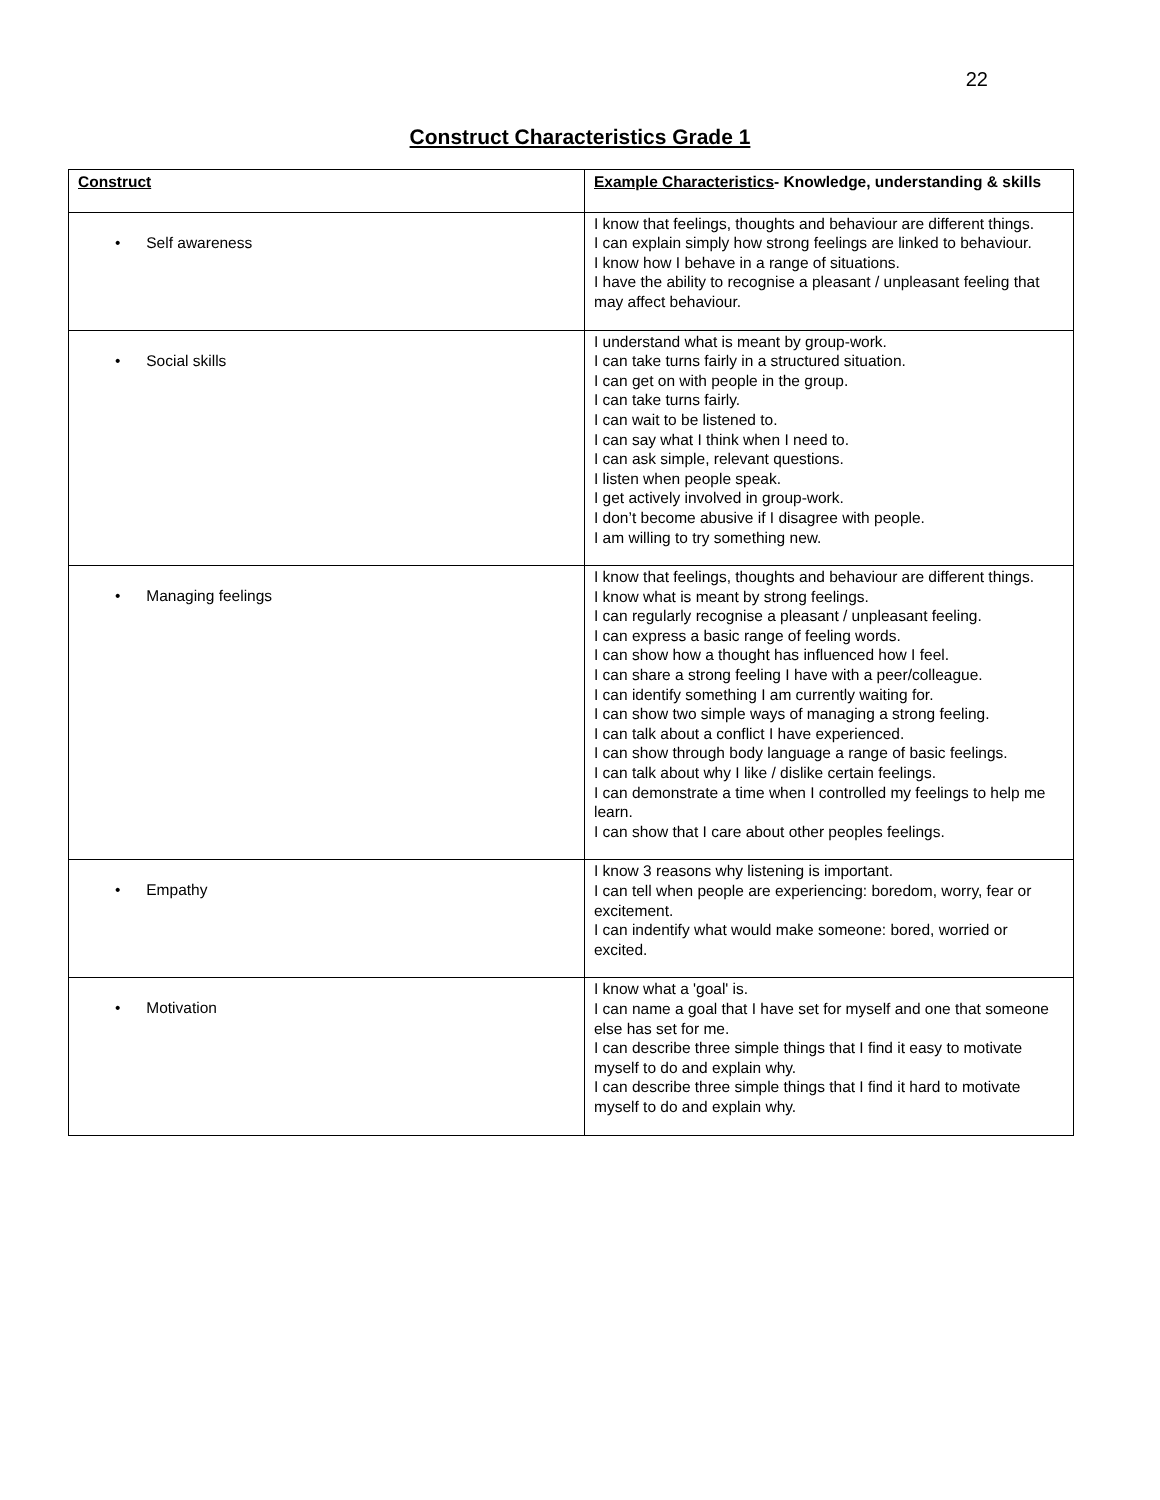22
Construct Characteristics Grade 1
| Construct | Example Characteristics - Knowledge, understanding & skills |
| --- | --- |
| • Self awareness | I know that feelings, thoughts and behaviour are different things. I can explain simply how strong feelings are linked to behaviour. I know how I behave in a range of situations. I have the ability to recognise a pleasant / unpleasant feeling that may affect behaviour. |
| • Social skills | I understand what is meant by group-work. I can take turns fairly in a structured situation. I can get on with people in the group. I can take turns fairly. I can wait to be listened to. I can say what I think when I need to. I can ask simple, relevant questions. I listen when people speak. I get actively involved in group-work. I don’t become abusive if I disagree with people. I am willing to try something new. |
| • Managing feelings | I know that feelings, thoughts and behaviour are different things. I know what is meant by strong feelings. I can regularly recognise a pleasant / unpleasant feeling. I can express a basic range of feeling words. I can show how a thought has influenced how I feel. I can share a strong feeling I have with a peer/colleague. I can identify something I am currently waiting for. I can show two simple ways of managing a strong feeling. I can talk about a conflict I have experienced. I can show through body language a range of basic feelings. I can talk about why I like / dislike certain feelings. I can demonstrate a time when I controlled my feelings to help me learn. I can show that I care about other peoples feelings. |
| • Empathy | I know 3 reasons why listening is important. I can tell when people are experiencing: boredom, worry, fear or excitement. I can indentify what would make someone: bored, worried or excited. |
| • Motivation | I know what a 'goal' is. I can name a goal that I have set for myself and one that someone else has set for me. I can describe three simple things that I find it easy to motivate myself to do and explain why. I can describe three simple things that I find it hard to motivate myself to do and explain why. |